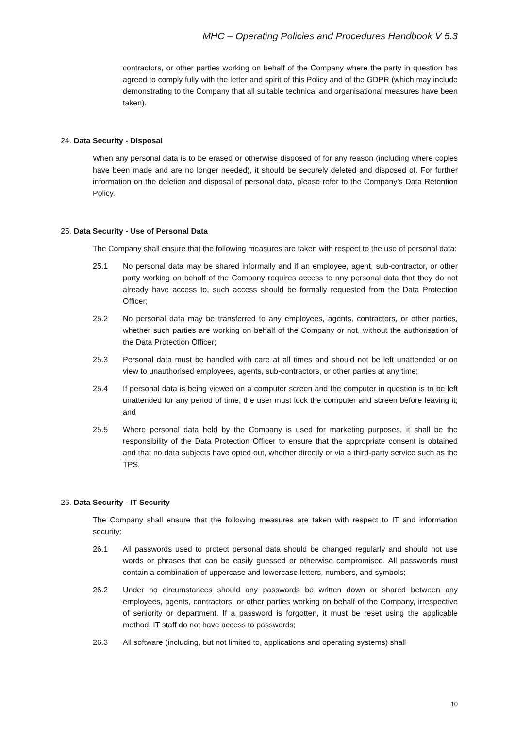MHC – Operating Policies and Procedures Handbook V 5.3
contractors, or other parties working on behalf of the Company where the party in question has agreed to comply fully with the letter and spirit of this Policy and of the GDPR (which may include demonstrating to the Company that all suitable technical and organisational measures have been taken).
24. Data Security - Disposal
When any personal data is to be erased or otherwise disposed of for any reason (including where copies have been made and are no longer needed), it should be securely deleted and disposed of. For further information on the deletion and disposal of personal data, please refer to the Company’s Data Retention Policy.
25. Data Security - Use of Personal Data
The Company shall ensure that the following measures are taken with respect to the use of personal data:
25.1 No personal data may be shared informally and if an employee, agent, sub-contractor, or other party working on behalf of the Company requires access to any personal data that they do not already have access to, such access should be formally requested from the Data Protection Officer;
25.2 No personal data may be transferred to any employees, agents, contractors, or other parties, whether such parties are working on behalf of the Company or not, without the authorisation of the Data Protection Officer;
25.3 Personal data must be handled with care at all times and should not be left unattended or on view to unauthorised employees, agents, sub-contractors, or other parties at any time;
25.4 If personal data is being viewed on a computer screen and the computer in question is to be left unattended for any period of time, the user must lock the computer and screen before leaving it; and
25.5 Where personal data held by the Company is used for marketing purposes, it shall be the responsibility of the Data Protection Officer to ensure that the appropriate consent is obtained and that no data subjects have opted out, whether directly or via a third-party service such as the TPS.
26. Data Security - IT Security
The Company shall ensure that the following measures are taken with respect to IT and information security:
26.1 All passwords used to protect personal data should be changed regularly and should not use words or phrases that can be easily guessed or otherwise compromised. All passwords must contain a combination of uppercase and lowercase letters, numbers, and symbols;
26.2 Under no circumstances should any passwords be written down or shared between any employees, agents, contractors, or other parties working on behalf of the Company, irrespective of seniority or department. If a password is forgotten, it must be reset using the applicable method. IT staff do not have access to passwords;
26.3 All software (including, but not limited to, applications and operating systems) shall
10